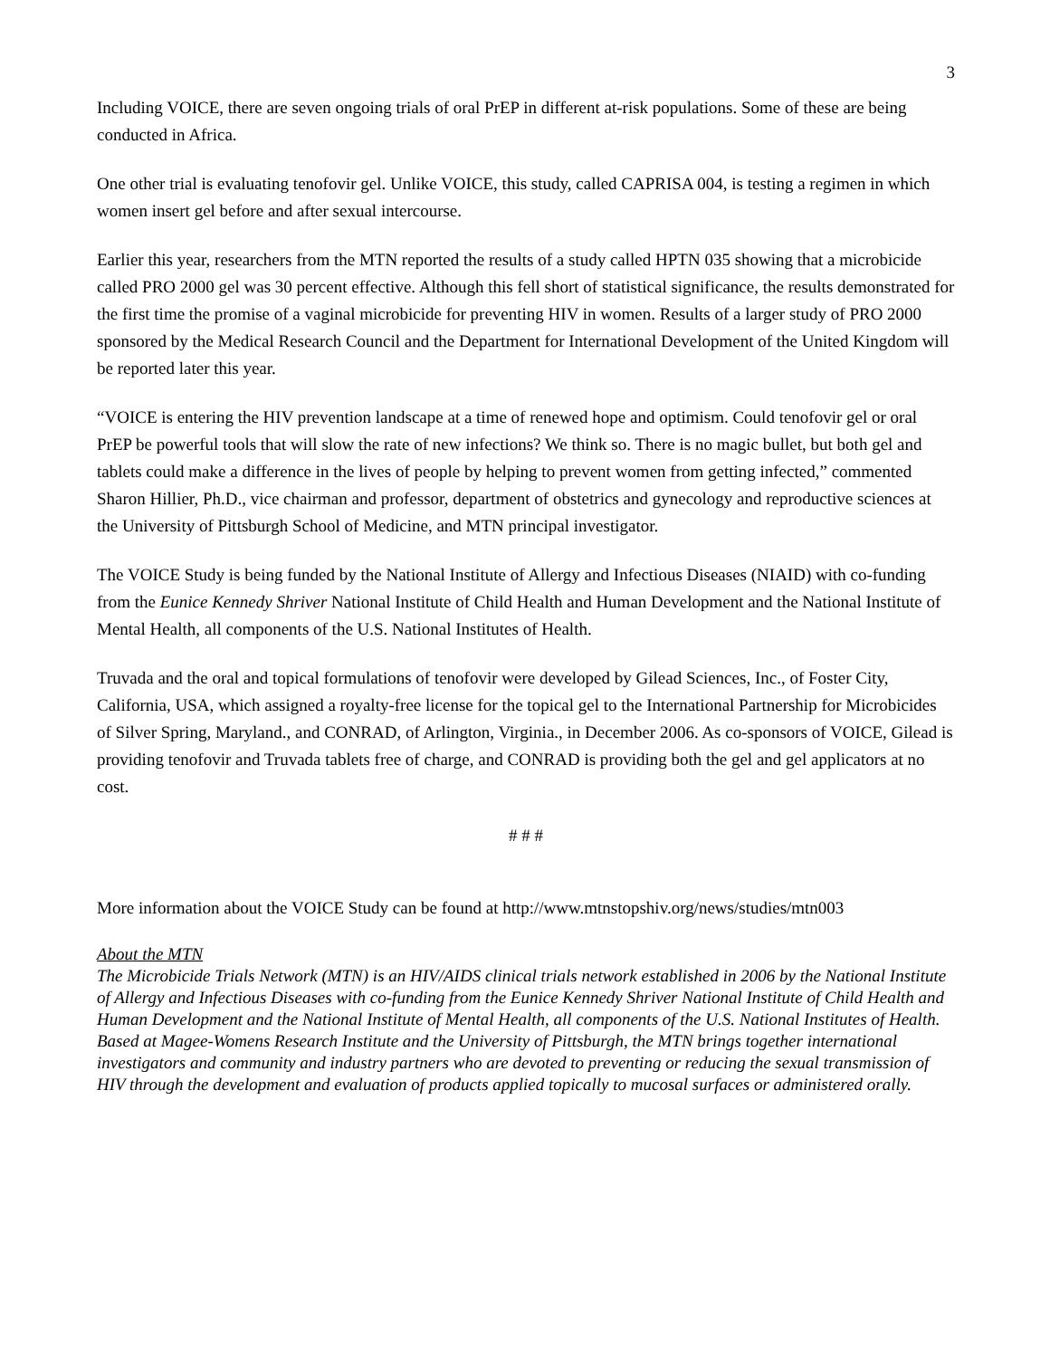3
Including VOICE, there are seven ongoing trials of oral PrEP in different at-risk populations. Some of these are being conducted in Africa.
One other trial is evaluating tenofovir gel. Unlike VOICE, this study, called CAPRISA 004, is testing a regimen in which women insert gel before and after sexual intercourse.
Earlier this year, researchers from the MTN reported the results of a study called HPTN 035 showing that a microbicide called PRO 2000 gel was 30 percent effective. Although this fell short of statistical significance, the results demonstrated for the first time the promise of a vaginal microbicide for preventing HIV in women. Results of a larger study of PRO 2000 sponsored by the Medical Research Council and the Department for International Development of the United Kingdom will be reported later this year.
“VOICE is entering the HIV prevention landscape at a time of renewed hope and optimism. Could tenofovir gel or oral PrEP be powerful tools that will slow the rate of new infections? We think so. There is no magic bullet, but both gel and tablets could make a difference in the lives of people by helping to prevent women from getting infected,” commented Sharon Hillier, Ph.D., vice chairman and professor, department of obstetrics and gynecology and reproductive sciences at the University of Pittsburgh School of Medicine, and MTN principal investigator.
The VOICE Study is being funded by the National Institute of Allergy and Infectious Diseases (NIAID) with co-funding from the Eunice Kennedy Shriver National Institute of Child Health and Human Development and the National Institute of Mental Health, all components of the U.S. National Institutes of Health.
Truvada and the oral and topical formulations of tenofovir were developed by Gilead Sciences, Inc., of Foster City, California, USA, which assigned a royalty-free license for the topical gel to the International Partnership for Microbicides of Silver Spring, Maryland., and CONRAD, of Arlington, Virginia., in December 2006. As co-sponsors of VOICE, Gilead is providing tenofovir and Truvada tablets free of charge, and CONRAD is providing both the gel and gel applicators at no cost.
# # #
More information about the VOICE Study can be found at http://www.mtnstopshiv.org/news/studies/mtn003
About the MTN
The Microbicide Trials Network (MTN) is an HIV/AIDS clinical trials network established in 2006 by the National Institute of Allergy and Infectious Diseases with co-funding from the Eunice Kennedy Shriver National Institute of Child Health and Human Development and the National Institute of Mental Health, all components of the U.S. National Institutes of Health. Based at Magee-Womens Research Institute and the University of Pittsburgh, the MTN brings together international investigators and community and industry partners who are devoted to preventing or reducing the sexual transmission of HIV through the development and evaluation of products applied topically to mucosal surfaces or administered orally.